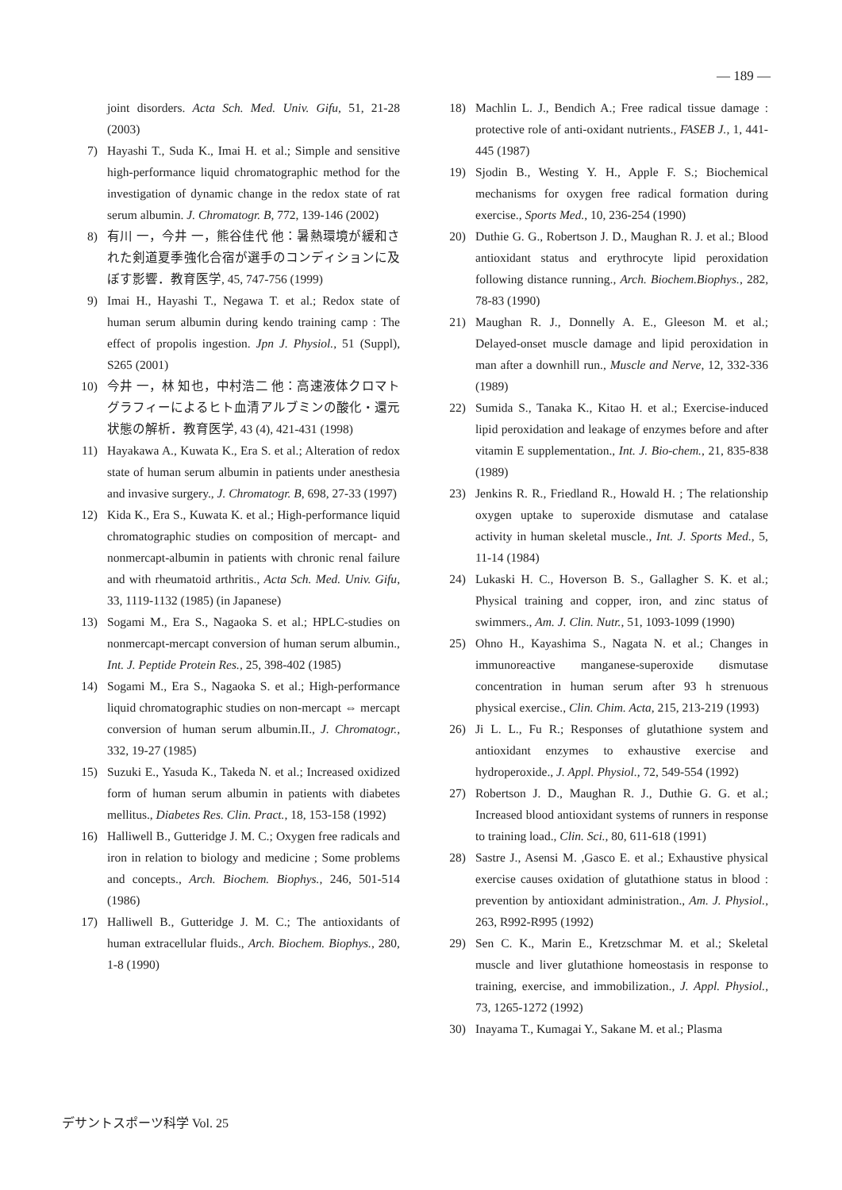— 189 —
joint disorders. Acta Sch. Med. Univ. Gifu, 51, 21-28 (2003)
7) Hayashi T., Suda K., Imai H. et al.; Simple and sensitive high-performance liquid chromatographic method for the investigation of dynamic change in the redox state of rat serum albumin. J. Chromatogr. B, 772, 139-146 (2002)
8) 有川 一，今井 一，熊谷佳代 他：暑熱環境が緩和された剣道夏季強化合宿が選手のコンディションに及ぼす影響．教育医学, 45, 747-756 (1999)
9) Imai H., Hayashi T., Negawa T. et al.; Redox state of human serum albumin during kendo training camp : The effect of propolis ingestion. Jpn J. Physiol., 51 (Suppl), S265 (2001)
10) 今井 一，林 知也，中村浩二 他：高速液体クロマトグラフィーによるヒト血清アルブミンの酸化・還元状態の解析．教育医学, 43 (4), 421-431 (1998)
11) Hayakawa A., Kuwata K., Era S. et al.; Alteration of redox state of human serum albumin in patients under anesthesia and invasive surgery., J. Chromatogr. B, 698, 27-33 (1997)
12) Kida K., Era S., Kuwata K. et al.; High-performance liquid chromatographic studies on composition of mercapt- and nonmercapt-albumin in patients with chronic renal failure and with rheumatoid arthritis., Acta Sch. Med. Univ. Gifu, 33, 1119-1132 (1985) (in Japanese)
13) Sogami M., Era S., Nagaoka S. et al.; HPLC-studies on nonmercapt-mercapt conversion of human serum albumin., Int. J. Peptide Protein Res., 25, 398-402 (1985)
14) Sogami M., Era S., Nagaoka S. et al.; High-performance liquid chromatographic studies on non-mercapt ⇔ mercapt conversion of human serum albumin.II., J. Chromatogr., 332, 19-27 (1985)
15) Suzuki E., Yasuda K., Takeda N. et al.; Increased oxidized form of human serum albumin in patients with diabetes mellitus., Diabetes Res. Clin. Pract., 18, 153-158 (1992)
16) Halliwell B., Gutteridge J. M. C.; Oxygen free radicals and iron in relation to biology and medicine ; Some problems and concepts., Arch. Biochem. Biophys., 246, 501-514 (1986)
17) Halliwell B., Gutteridge J. M. C.; The antioxidants of human extracellular fluids., Arch. Biochem. Biophys., 280, 1-8 (1990)
18) Machlin L. J., Bendich A.; Free radical tissue damage : protective role of anti-oxidant nutrients., FASEB J., 1, 441-445 (1987)
19) Sjodin B., Westing Y. H., Apple F. S.; Biochemical mechanisms for oxygen free radical formation during exercise., Sports Med., 10, 236-254 (1990)
20) Duthie G. G., Robertson J. D., Maughan R. J. et al.; Blood antioxidant status and erythrocyte lipid peroxidation following distance running., Arch. Biochem.Biophys., 282, 78-83 (1990)
21) Maughan R. J., Donnelly A. E., Gleeson M. et al.; Delayed-onset muscle damage and lipid peroxidation in man after a downhill run., Muscle and Nerve, 12, 332-336 (1989)
22) Sumida S., Tanaka K., Kitao H. et al.; Exercise-induced lipid peroxidation and leakage of enzymes before and after vitamin E supplementation., Int. J. Bio-chem., 21, 835-838 (1989)
23) Jenkins R. R., Friedland R., Howald H. ; The relationship oxygen uptake to superoxide dismutase and catalase activity in human skeletal muscle., Int. J. Sports Med., 5, 11-14 (1984)
24) Lukaski H. C., Hoverson B. S., Gallagher S. K. et al.; Physical training and copper, iron, and zinc status of swimmers., Am. J. Clin. Nutr., 51, 1093-1099 (1990)
25) Ohno H., Kayashima S., Nagata N. et al.; Changes in immunoreactive manganese-superoxide dismutase concentration in human serum after 93 h strenuous physical exercise., Clin. Chim. Acta, 215, 213-219 (1993)
26) Ji L. L., Fu R.; Responses of glutathione system and antioxidant enzymes to exhaustive exercise and hydroperoxide., J. Appl. Physiol., 72, 549-554 (1992)
27) Robertson J. D., Maughan R. J., Duthie G. G. et al.; Increased blood antioxidant systems of runners in response to training load., Clin. Sci., 80, 611-618 (1991)
28) Sastre J., Asensi M. ,Gasco E. et al.; Exhaustive physical exercise causes oxidation of glutathione status in blood : prevention by antioxidant administration., Am. J. Physiol., 263, R992-R995 (1992)
29) Sen C. K., Marin E., Kretzschmar M. et al.; Skeletal muscle and liver glutathione homeostasis in response to training, exercise, and immobilization., J. Appl. Physiol., 73, 1265-1272 (1992)
30) Inayama T., Kumagai Y., Sakane M. et al.; Plasma
デサントスポーツ科学 Vol. 25